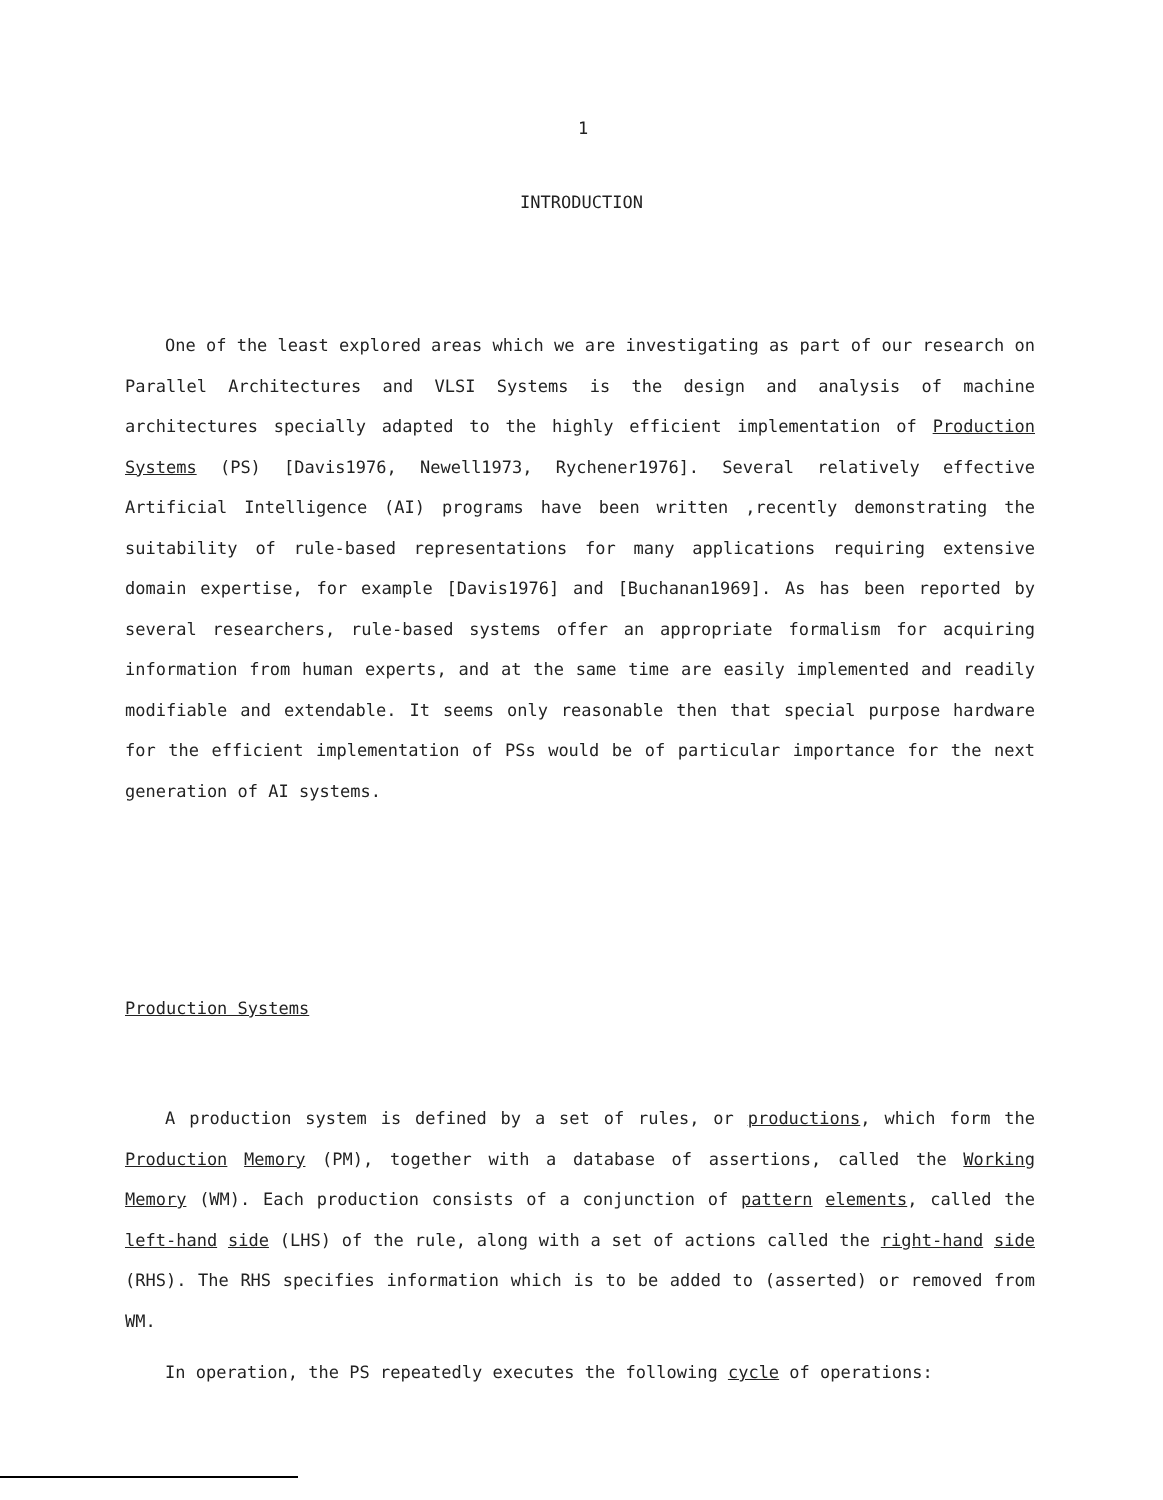1
INTRODUCTION
One of the least explored areas which we are investigating as part of our research on Parallel Architectures and VLSI Systems is the design and analysis of machine architectures specially adapted to the highly efficient implementation of Production Systems (PS) [Davis1976, Newell1973, Rychener1976]. Several relatively effective Artificial Intelligence (AI) programs have been written ,recently demonstrating the suitability of rule-based representations for many applications requiring extensive domain expertise, for example [Davis1976] and [Buchanan1969]. As has been reported by several researchers, rule-based systems offer an appropriate formalism for acquiring information from human experts, and at the same time are easily implemented and readily modifiable and extendable. It seems only reasonable then that special purpose hardware for the efficient implementation of PSs would be of particular importance for the next generation of AI systems.
Production Systems
A production system is defined by a set of rules, or productions, which form the Production Memory (PM), together with a database of assertions, called the Working Memory (WM). Each production consists of a conjunction of pattern elements, called the left-hand side (LHS) of the rule, along with a set of actions called the right-hand side (RHS). The RHS specifies information which is to be added to (asserted) or removed from WM.
In operation, the PS repeatedly executes the following cycle of operations: